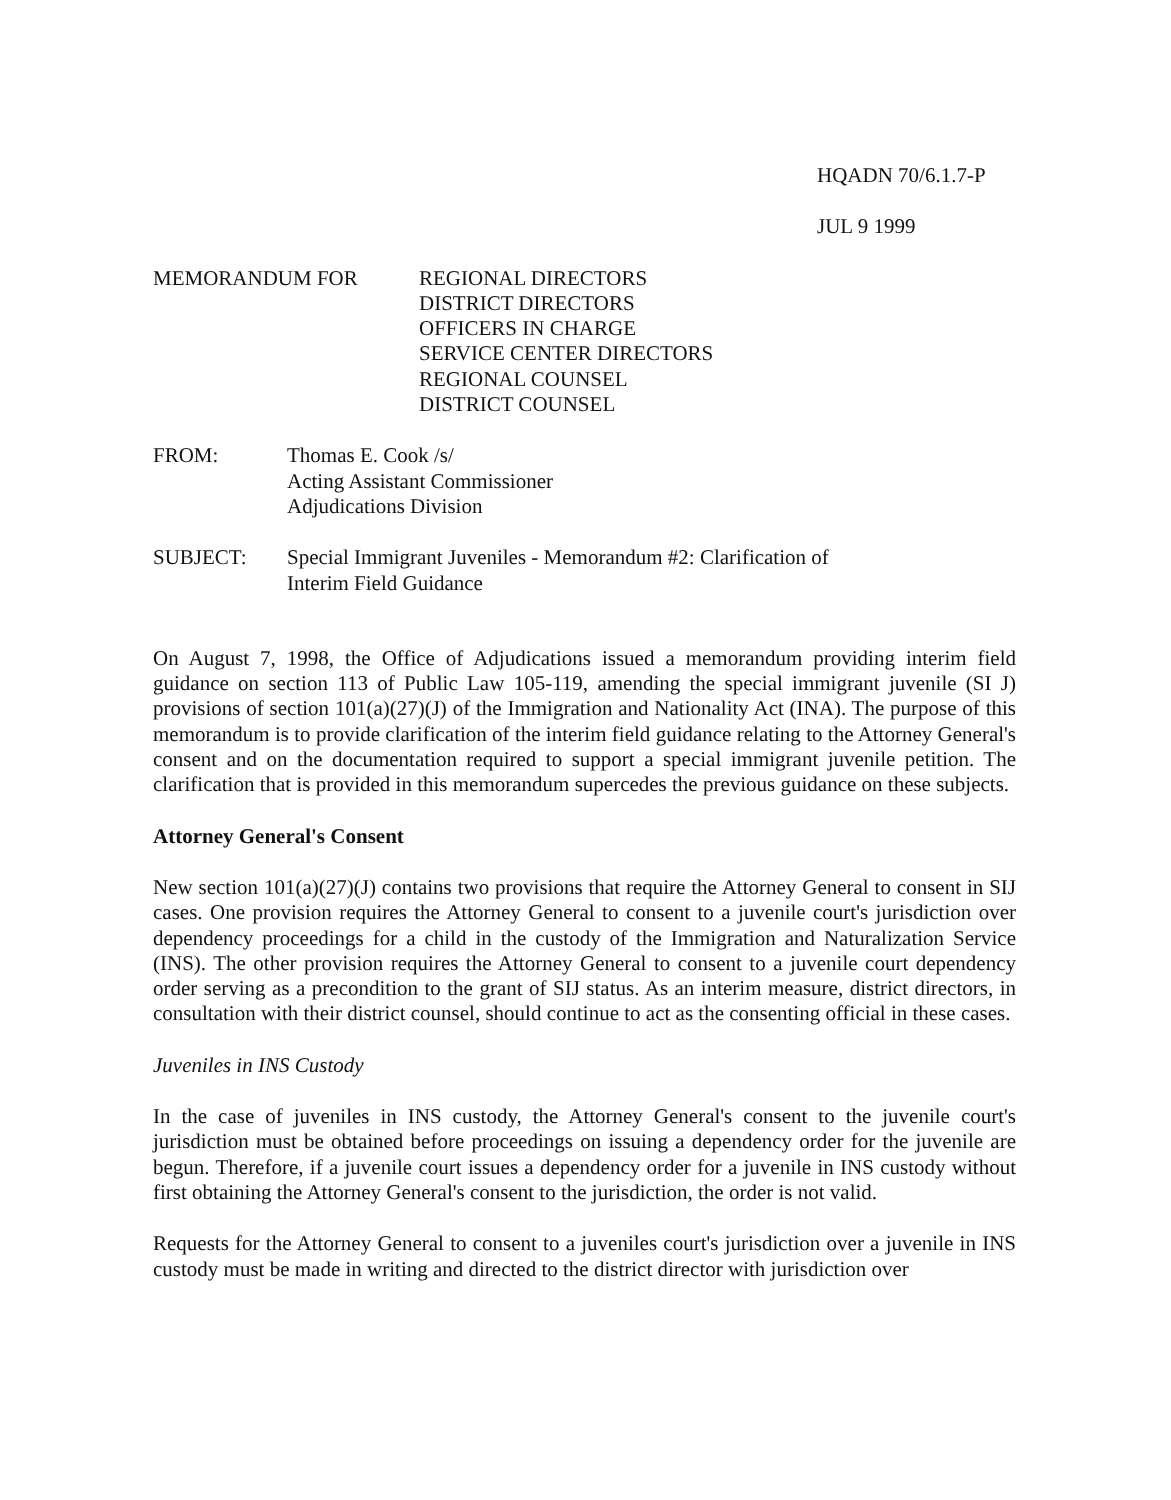HQADN 70/6.1.7-P
JUL 9 1999
MEMORANDUM FOR REGIONAL DIRECTORS
DISTRICT DIRECTORS
OFFICERS IN CHARGE
SERVICE CENTER DIRECTORS
REGIONAL COUNSEL
DISTRICT COUNSEL
FROM: Thomas E. Cook /s/
Acting Assistant Commissioner
Adjudications Division
SUBJECT: Special Immigrant Juveniles - Memorandum #2: Clarification of
Interim Field Guidance
On August 7, 1998, the Office of Adjudications issued a memorandum providing interim field guidance on section 113 of Public Law 105-119, amending the special immigrant juvenile (SI J) provisions of section 101(a)(27)(J) of the Immigration and Nationality Act (INA). The purpose of this memorandum is to provide clarification of the interim field guidance relating to the Attorney General's consent and on the documentation required to support a special immigrant juvenile petition. The clarification that is provided in this memorandum supercedes the previous guidance on these subjects.
Attorney General's Consent
New section 101(a)(27)(J) contains two provisions that require the Attorney General to consent in SIJ cases. One provision requires the Attorney General to consent to a juvenile court's jurisdiction over dependency proceedings for a child in the custody of the Immigration and Naturalization Service (INS). The other provision requires the Attorney General to consent to a juvenile court dependency order serving as a precondition to the grant of SIJ status. As an interim measure, district directors, in consultation with their district counsel, should continue to act as the consenting official in these cases.
Juveniles in INS Custody
In the case of juveniles in INS custody, the Attorney General's consent to the juvenile court's jurisdiction must be obtained before proceedings on issuing a dependency order for the juvenile are begun. Therefore, if a juvenile court issues a dependency order for a juvenile in INS custody without first obtaining the Attorney General's consent to the jurisdiction, the order is not valid.
Requests for the Attorney General to consent to a juveniles court's jurisdiction over a juvenile in INS custody must be made in writing and directed to the district director with jurisdiction over